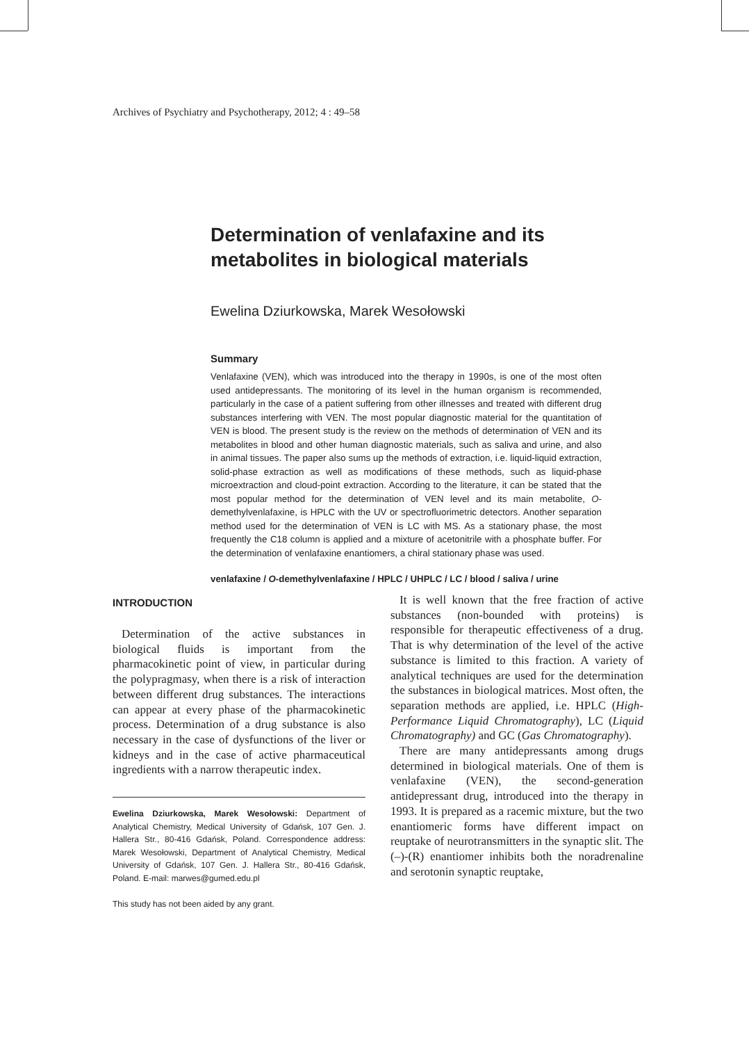Archives of Psychiatry and Psychotherapy, 2012; 4 : 49–58
Determination of venlafaxine and its metabolites in biological materials
Ewelina Dziurkowska, Marek Wesołowski
Summary
Venlafaxine (VEN), which was introduced into the therapy in 1990s, is one of the most often used antidepressants. The monitoring of its level in the human organism is recommended, particularly in the case of a patient suffering from other illnesses and treated with different drug substances interfering with VEN. The most popular diagnostic material for the quantitation of VEN is blood. The present study is the review on the methods of determination of VEN and its metabolites in blood and other human diagnostic materials, such as saliva and urine, and also in animal tissues. The paper also sums up the methods of extraction, i.e. liquid-liquid extraction, solid-phase extraction as well as modifications of these methods, such as liquid-phase microextraction and cloud-point extraction. According to the literature, it can be stated that the most popular method for the determination of VEN level and its main metabolite, O-demethylvenlafaxine, is HPLC with the UV or spectrofluorimetric detectors. Another separation method used for the determination of VEN is LC with MS. As a stationary phase, the most frequently the C18 column is applied and a mixture of acetonitrile with a phosphate buffer. For the determination of venlafaxine enantiomers, a chiral stationary phase was used.
venlafaxine / O-demethylvenlafaxine / HPLC / UHPLC / LC / blood / saliva / urine
INTRODUCTION
Determination of the active substances in biological fluids is important from the pharmacokinetic point of view, in particular during the polypragmasy, when there is a risk of interaction between different drug substances. The interactions can appear at every phase of the pharmacokinetic process. Determination of a drug substance is also necessary in the case of dysfunctions of the liver or kidneys and in the case of active pharmaceutical ingredients with a narrow therapeutic index.
Ewelina Dziurkowska, Marek Wesołowski: Department of Analytical Chemistry, Medical University of Gdańsk, 107 Gen. J. Hallera Str., 80-416 Gdańsk, Poland. Correspondence address: Marek Wesołowski, Department of Analytical Chemistry, Medical University of Gdańsk, 107 Gen. J. Hallera Str., 80-416 Gdańsk, Poland. E-mail: marwes@gumed.edu.pl
This study has not been aided by any grant.
It is well known that the free fraction of active substances (non-bounded with proteins) is responsible for therapeutic effectiveness of a drug. That is why determination of the level of the active substance is limited to this fraction. A variety of analytical techniques are used for the determination the substances in biological matrices. Most often, the separation methods are applied, i.e. HPLC (High-Performance Liquid Chromatography), LC (Liquid Chromatography) and GC (Gas Chromatography).
There are many antidepressants among drugs determined in biological materials. One of them is venlafaxine (VEN), the second-generation antidepressant drug, introduced into the therapy in 1993. It is prepared as a racemic mixture, but the two enantiomeric forms have different impact on reuptake of neurotransmitters in the synaptic slit. The (–)-(R) enantiomer inhibits both the noradrenaline and serotonin synaptic reuptake,